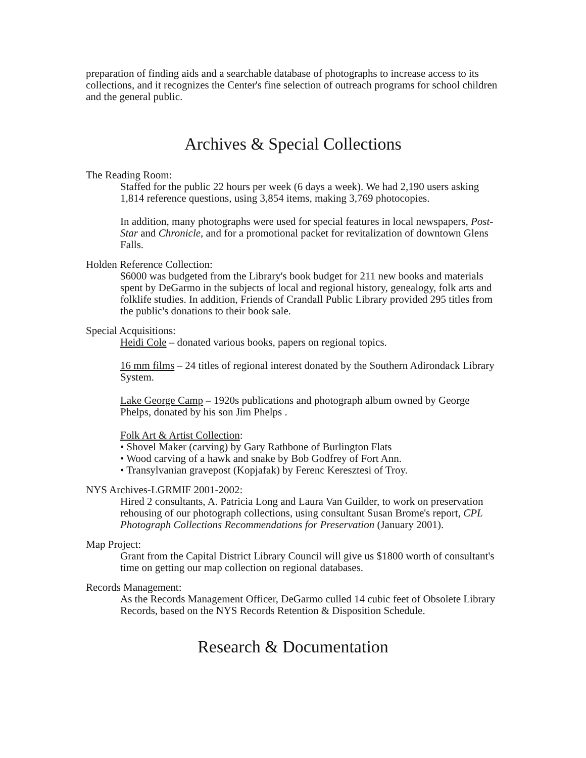preparation of finding aids and a searchable database of photographs to increase access to its collections, and it recognizes the Center's fine selection of outreach programs for school children and the general public.
Archives & Special Collections
The Reading Room:
Staffed for the public 22 hours per week (6 days a week). We had 2,190 users asking 1,814 reference questions, using 3,854 items, making 3,769 photocopies.
In addition, many photographs were used for special features in local newspapers, Post-Star and Chronicle, and for a promotional packet for revitalization of downtown Glens Falls.
Holden Reference Collection:
$6000 was budgeted from the Library's book budget for 211 new books and materials spent by DeGarmo in the subjects of local and regional history, genealogy, folk arts and folklife studies. In addition, Friends of Crandall Public Library provided 295 titles from the public's donations to their book sale.
Special Acquisitions:
Heidi Cole – donated various books, papers on regional topics.
16 mm films – 24 titles of regional interest donated by the Southern Adirondack Library System.
Lake George Camp – 1920s publications and photograph album owned by George Phelps, donated by his son Jim Phelps .
Folk Art & Artist Collection:
• Shovel Maker (carving) by Gary Rathbone of Burlington Flats
• Wood carving of a hawk and snake by Bob Godfrey of Fort Ann.
• Transylvanian gravepost (Kopjafak) by Ferenc Keresztesi of Troy.
NYS Archives-LGRMIF 2001-2002:
Hired 2 consultants, A. Patricia Long and Laura Van Guilder, to work on preservation rehousing of our photograph collections, using consultant Susan Brome's report, CPL Photograph Collections Recommendations for Preservation (January 2001).
Map Project:
Grant from the Capital District Library Council will give us $1800 worth of consultant's time on getting our map collection on regional databases.
Records Management:
As the Records Management Officer, DeGarmo culled 14 cubic feet of Obsolete Library Records, based on the NYS Records Retention & Disposition Schedule.
Research & Documentation